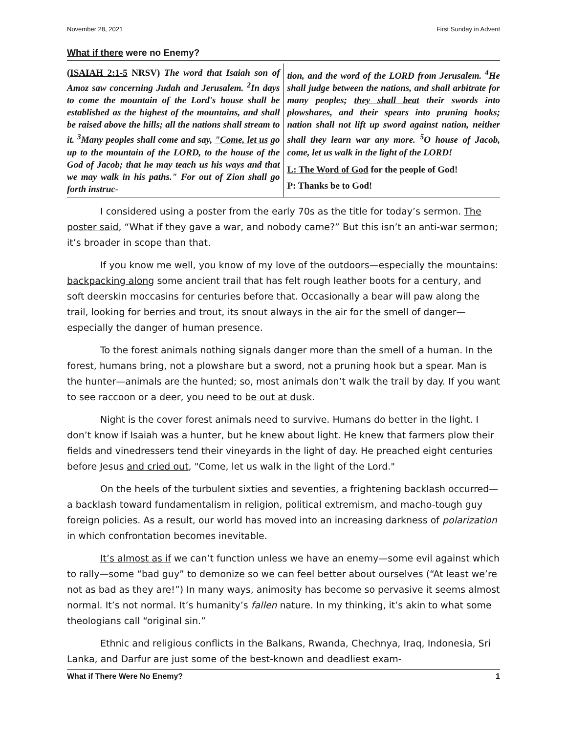November 28, 2021 First Sunday in Advent
What if there were no Enemy?
(ISAIAH 2:1-5 NRSV) The word that Isaiah son of Amoz saw concerning Judah and Jerusalem. <sup>2</sup>In days to come the mountain of the Lord's house shall be established as the highest of the mountains, and shall be raised above the hills; all the nations shall stream to it. <sup>3</sup>Many peoples shall come and say, "Come, let us go up to the mountain of the LORD, to the house of the God of Jacob; that he may teach us his ways and that we may walk in his paths." For out of Zion shall go forth instruc-
tion, and the word of the LORD from Jerusalem. <sup>4</sup>He shall judge between the nations, and shall arbitrate for many peoples; they shall beat their swords into plowshares, and their spears into pruning hooks; nation shall not lift up sword against nation, neither shall they learn war any more. <sup>5</sup>O house of Jacob, come, let us walk in the light of the LORD!
L: The Word of God for the people of God!
P: Thanks be to God!
I considered using a poster from the early 70s as the title for today’s sermon. The poster said, “What if they gave a war, and nobody came?” But this isn’t an anti-war sermon; it’s broader in scope than that.
If you know me well, you know of my love of the outdoors—especially the mountains: backpacking along some ancient trail that has felt rough leather boots for a century, and soft deerskin moccasins for centuries before that. Occasionally a bear will paw along the trail, looking for berries and trout, its snout always in the air for the smell of danger—especially the danger of human presence.
To the forest animals nothing signals danger more than the smell of a human. In the forest, humans bring, not a plowshare but a sword, not a pruning hook but a spear. Man is the hunter—animals are the hunted; so, most animals don’t walk the trail by day. If you want to see raccoon or a deer, you need to be out at dusk.
Night is the cover forest animals need to survive. Humans do better in the light. I don’t know if Isaiah was a hunter, but he knew about light. He knew that farmers plow their fields and vinedressers tend their vineyards in the light of day. He preached eight centuries before Jesus and cried out, "Come, let us walk in the light of the Lord."
On the heels of the turbulent sixties and seventies, a frightening backlash occurred—a backlash toward fundamentalism in religion, political extremism, and macho-tough guy foreign policies. As a result, our world has moved into an increasing darkness of polarization in which confrontation becomes inevitable.
It’s almost as if we can’t function unless we have an enemy—some evil against which to rally—some “bad guy” to demonize so we can feel better about ourselves (“At least we’re not as bad as they are!”) In many ways, animosity has become so pervasive it seems almost normal. It’s not normal. It’s humanity’s fallen nature. In my thinking, it’s akin to what some theologians call “original sin.”
Ethnic and religious conflicts in the Balkans, Rwanda, Chechnya, Iraq, Indonesia, Sri Lanka, and Darfur are just some of the best-known and deadliest exam-
What if There Were No Enemy? 1